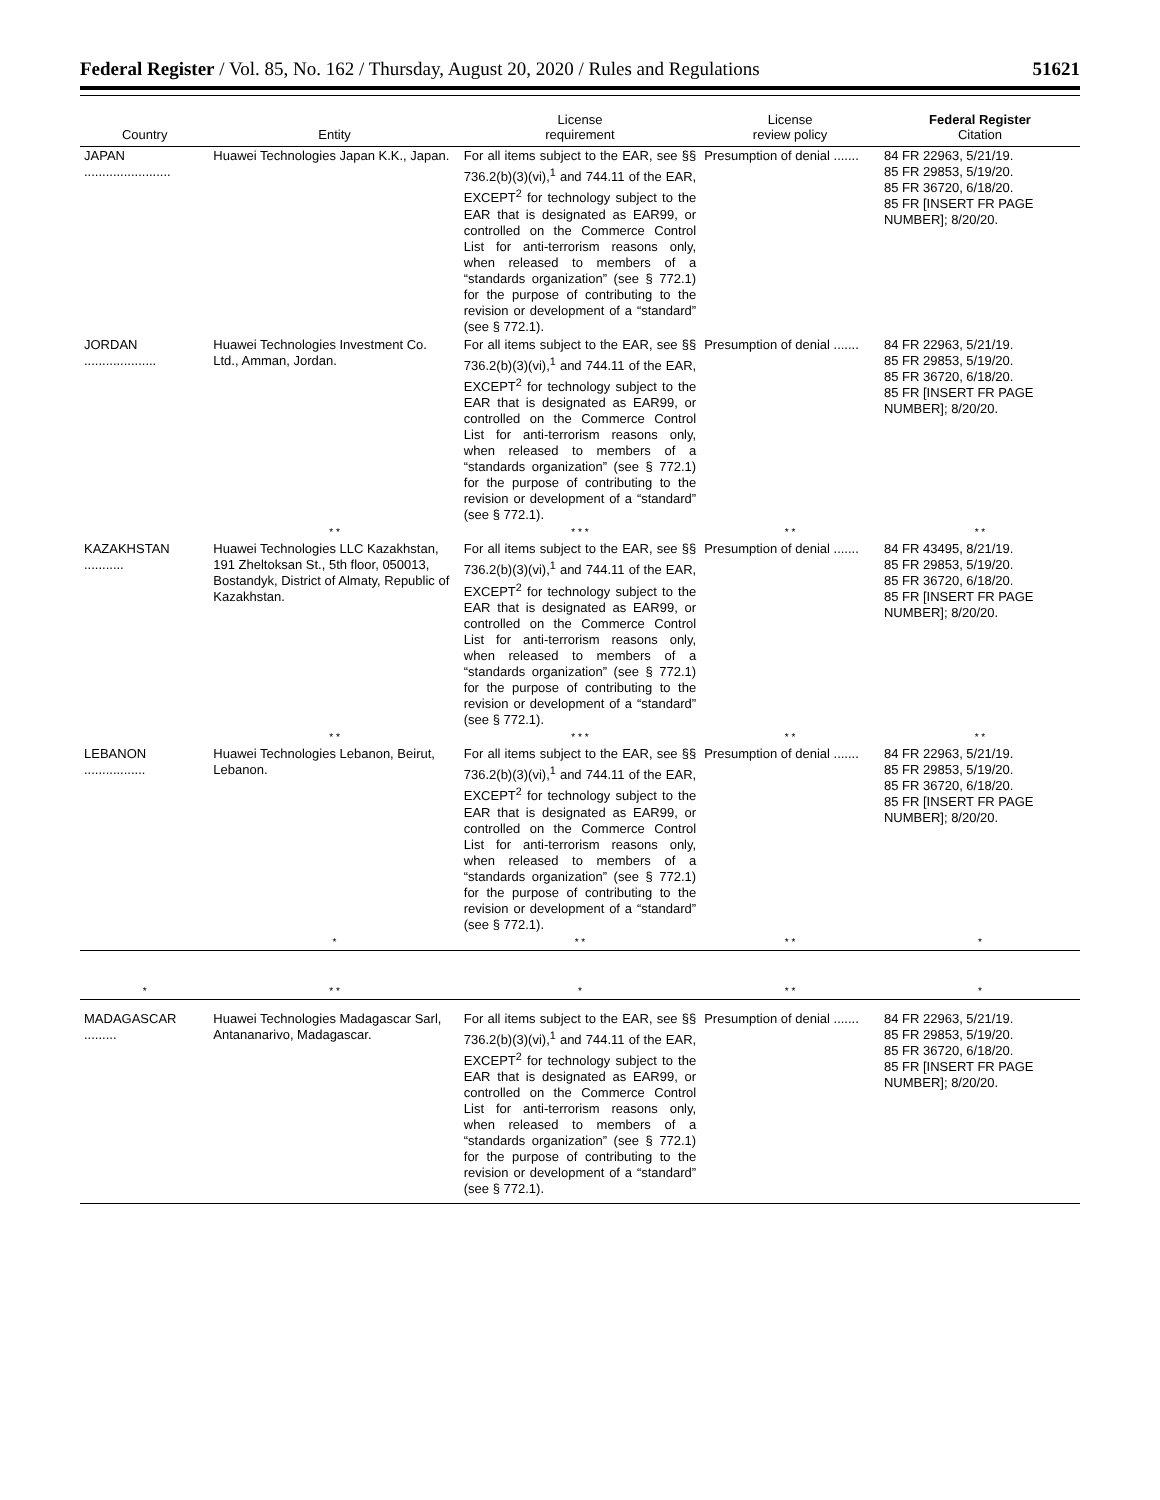Federal Register / Vol. 85, No. 162 / Thursday, August 20, 2020 / Rules and Regulations 51621
| Country | Entity | License requirement | License review policy | Federal Register Citation |
| --- | --- | --- | --- | --- |
| JAPAN ........................ | Huawei Technologies Japan K.K., Japan. | For all items subject to the EAR, see §§ 736.2(b)(3)(vi),<sup>1</sup> and 744.11 of the EAR, EXCEPT<sup>2</sup> for technology subject to the EAR that is designated as EAR99, or controlled on the Commerce Control List for anti-terrorism reasons only, when released to members of a “standards organization” (see § 772.1) for the purpose of contributing to the revision or development of a “standard” (see § 772.1). | Presumption of denial ....... | 84 FR 22963, 5/21/19. 85 FR 29853, 5/19/20. 85 FR 36720, 6/18/20. 85 FR [INSERT FR PAGE NUMBER]; 8/20/20. |
| JORDAN .................... | Huawei Technologies Investment Co. Ltd., Amman, Jordan. | For all items subject to the EAR, see §§ 736.2(b)(3)(vi),<sup>1</sup> and 744.11 of the EAR, EXCEPT<sup>2</sup> for technology subject to the EAR that is designated as EAR99, or controlled on the Commerce Control List for anti-terrorism reasons only, when released to members of a “standards organization” (see § 772.1) for the purpose of contributing to the revision or development of a “standard” (see § 772.1). | Presumption of denial ....... | 84 FR 22963, 5/21/19. 85 FR 29853, 5/19/20. 85 FR 36720, 6/18/20. 85 FR [INSERT FR PAGE NUMBER]; 8/20/20. |
| | * * | * * * | * * | * * |
| KAZAKHSTAN ........... | Huawei Technologies LLC Kazakhstan, 191 Zheltoksan St., 5th floor, 050013, Bostandyk, District of Almaty, Republic of Kazakhstan. | For all items subject to the EAR, see §§ 736.2(b)(3)(vi),<sup>1</sup> and 744.11 of the EAR, EXCEPT<sup>2</sup> for technology subject to the EAR that is designated as EAR99, or controlled on the Commerce Control List for anti-terrorism reasons only, when released to members of a “standards organization” (see § 772.1) for the purpose of contributing to the revision or development of a “standard” (see § 772.1). | Presumption of denial ....... | 84 FR 43495, 8/21/19. 85 FR 29853, 5/19/20. 85 FR 36720, 6/18/20. 85 FR [INSERT FR PAGE NUMBER]; 8/20/20. |
| | * * | * * * | * * | * * |
| LEBANON ................. | Huawei Technologies Lebanon, Beirut, Lebanon. | For all items subject to the EAR, see §§ 736.2(b)(3)(vi),<sup>1</sup> and 744.11 of the EAR, EXCEPT<sup>2</sup> for technology subject to the EAR that is designated as EAR99, or controlled on the Commerce Control List for anti-terrorism reasons only, when released to members of a “standards organization” (see § 772.1) for the purpose of contributing to the revision or development of a “standard” (see § 772.1). | Presumption of denial ....... | 84 FR 22963, 5/21/19. 85 FR 29853, 5/19/20. 85 FR 36720, 6/18/20. 85 FR [INSERT FR PAGE NUMBER]; 8/20/20. |
| | * | * * | * * | * |
| * | * * | * | * * | * |
| MADAGASCAR ......... | Huawei Technologies Madagascar Sarl, Antananarivo, Madagascar. | For all items subject to the EAR, see §§ 736.2(b)(3)(vi),<sup>1</sup> and 744.11 of the EAR, EXCEPT<sup>2</sup> for technology subject to the EAR that is designated as EAR99, or controlled on the Commerce Control List for anti-terrorism reasons only, when released to members of a “standards organization” (see § 772.1) for the purpose of contributing to the revision or development of a “standard” (see § 772.1). | Presumption of denial ....... | 84 FR 22963, 5/21/19. 85 FR 29853, 5/19/20. 85 FR 36720, 6/18/20. 85 FR [INSERT FR PAGE NUMBER]; 8/20/20. |